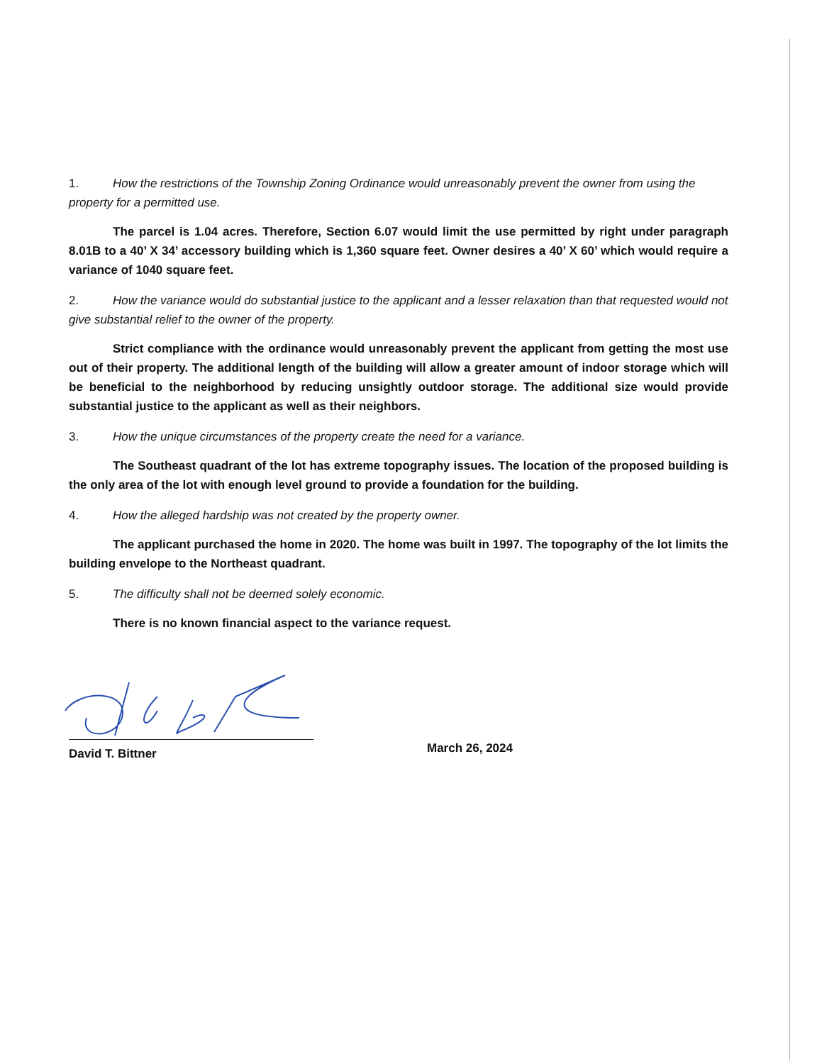1. How the restrictions of the Township Zoning Ordinance would unreasonably prevent the owner from using the property for a permitted use.
The parcel is 1.04 acres. Therefore, Section 6.07 would limit the use permitted by right under paragraph 8.01B to a 40’ X 34’ accessory building which is 1,360 square feet. Owner desires a 40’ X 60’ which would require a variance of 1040 square feet.
2. How the variance would do substantial justice to the applicant and a lesser relaxation than that requested would not give substantial relief to the owner of the property.
Strict compliance with the ordinance would unreasonably prevent the applicant from getting the most use out of their property. The additional length of the building will allow a greater amount of indoor storage which will be beneficial to the neighborhood by reducing unsightly outdoor storage. The additional size would provide substantial justice to the applicant as well as their neighbors.
3. How the unique circumstances of the property create the need for a variance.
The Southeast quadrant of the lot has extreme topography issues. The location of the proposed building is the only area of the lot with enough level ground to provide a foundation for the building.
4. How the alleged hardship was not created by the property owner.
The applicant purchased the home in 2020. The home was built in 1997. The topography of the lot limits the building envelope to the Northeast quadrant.
5. The difficulty shall not be deemed solely economic.
There is no known financial aspect to the variance request.
David T. Bittner
March 26, 2024